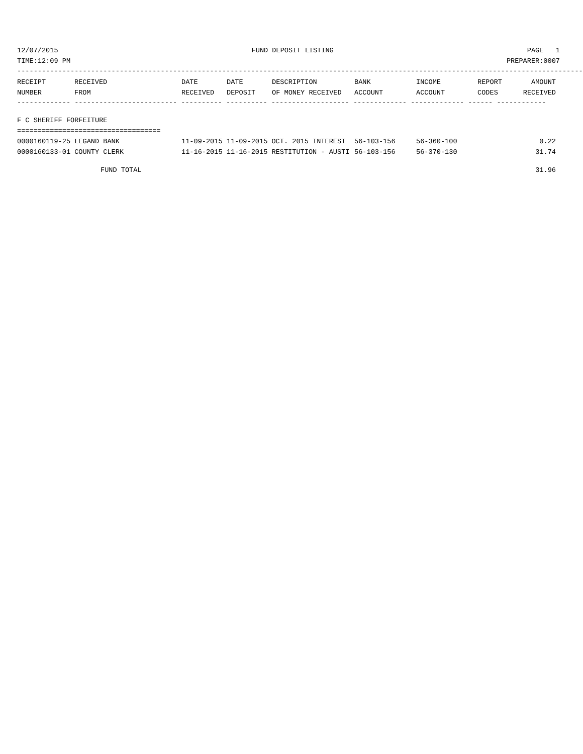12/07/2015 FUND DEPOSIT LISTING PAGE 1
TIME:12:09 PM PREPARER:0007
--------------------------------------------------------------------------------------------------------------------------------------------
| RECEIPT | RECEIVED | DATE | DATE | DESCRIPTION | BANK | INCOME | REPORT | AMOUNT |
| --- | --- | --- | --- | --- | --- | --- | --- | --- |
| NUMBER | FROM | RECEIVED | DEPOSIT | OF MONEY RECEIVED | ACCOUNT | ACCOUNT | CODES | RECEIVED |
------------- ------------------------- ---------- ---------- ------------------- ------------- ------------- ------ ------------
F C SHERIFF FORFEITURE
===================================
| 0000160119-25 LEGAND BANK | 11-09-2015 11-09-2015 OCT. 2015 INTEREST | 56-103-156 | 56-360-100 | 0.22 |
| 0000160133-01 COUNTY CLERK | 11-16-2015 11-16-2015 RESTITUTION - AUSTI | 56-103-156 | 56-370-130 | 31.74 |
| FUND TOTAL | 31.96 |